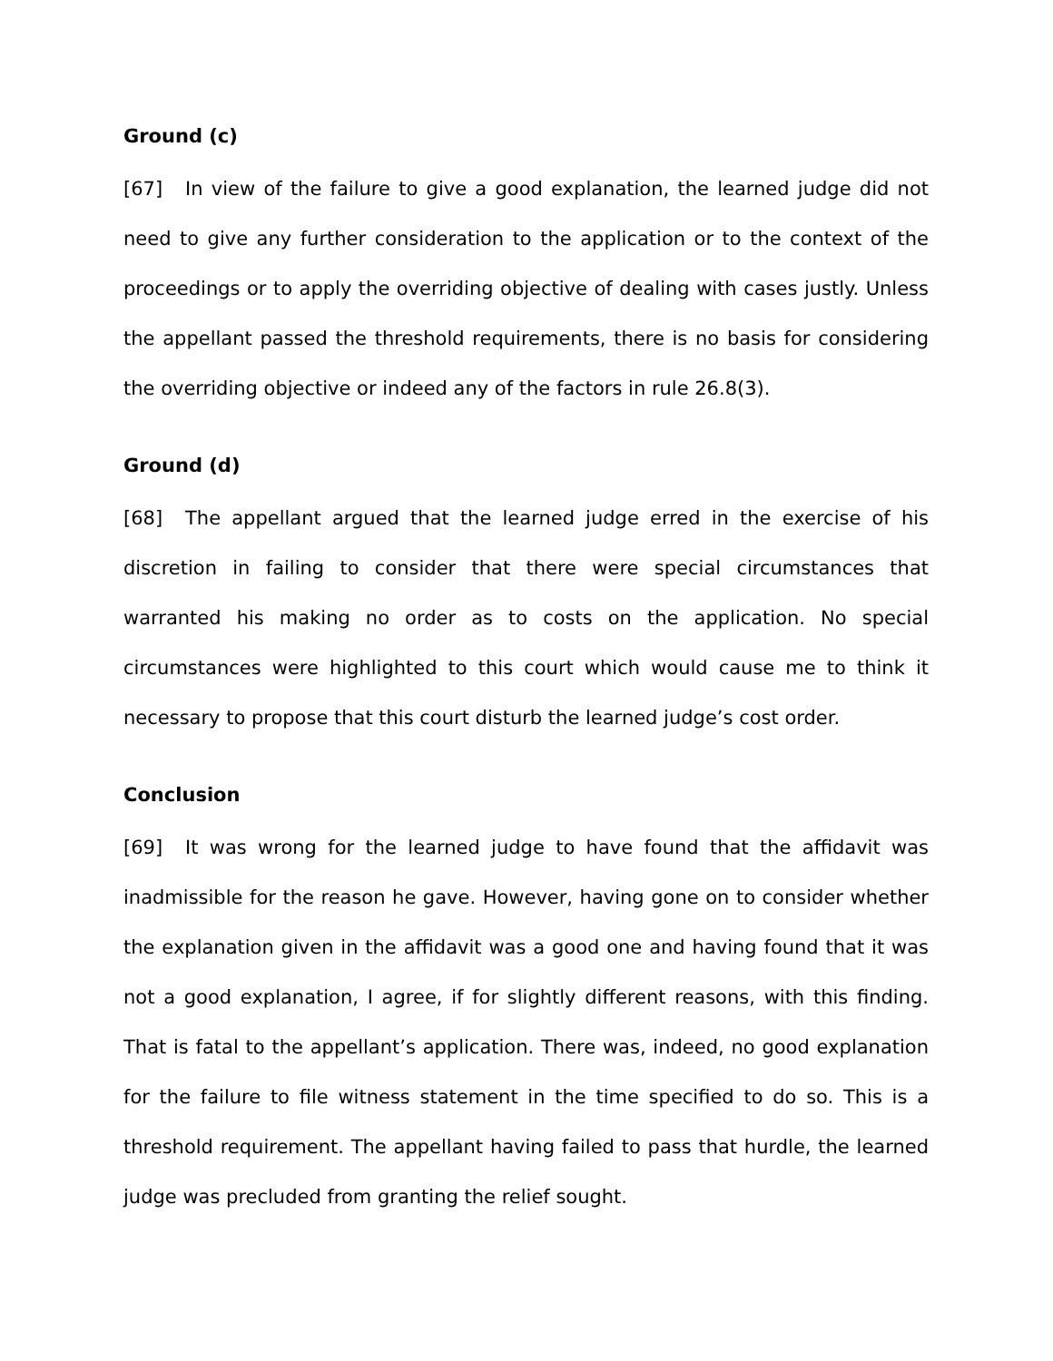Ground (c)
[67] In view of the failure to give a good explanation, the learned judge did not need to give any further consideration to the application or to the context of the proceedings or to apply the overriding objective of dealing with cases justly. Unless the appellant passed the threshold requirements, there is no basis for considering the overriding objective or indeed any of the factors in rule 26.8(3).
Ground (d)
[68] The appellant argued that the learned judge erred in the exercise of his discretion in failing to consider that there were special circumstances that warranted his making no order as to costs on the application. No special circumstances were highlighted to this court which would cause me to think it necessary to propose that this court disturb the learned judge’s cost order.
Conclusion
[69] It was wrong for the learned judge to have found that the affidavit was inadmissible for the reason he gave. However, having gone on to consider whether the explanation given in the affidavit was a good one and having found that it was not a good explanation, I agree, if for slightly different reasons, with this finding. That is fatal to the appellant’s application. There was, indeed, no good explanation for the failure to file witness statement in the time specified to do so. This is a threshold requirement. The appellant having failed to pass that hurdle, the learned judge was precluded from granting the relief sought.